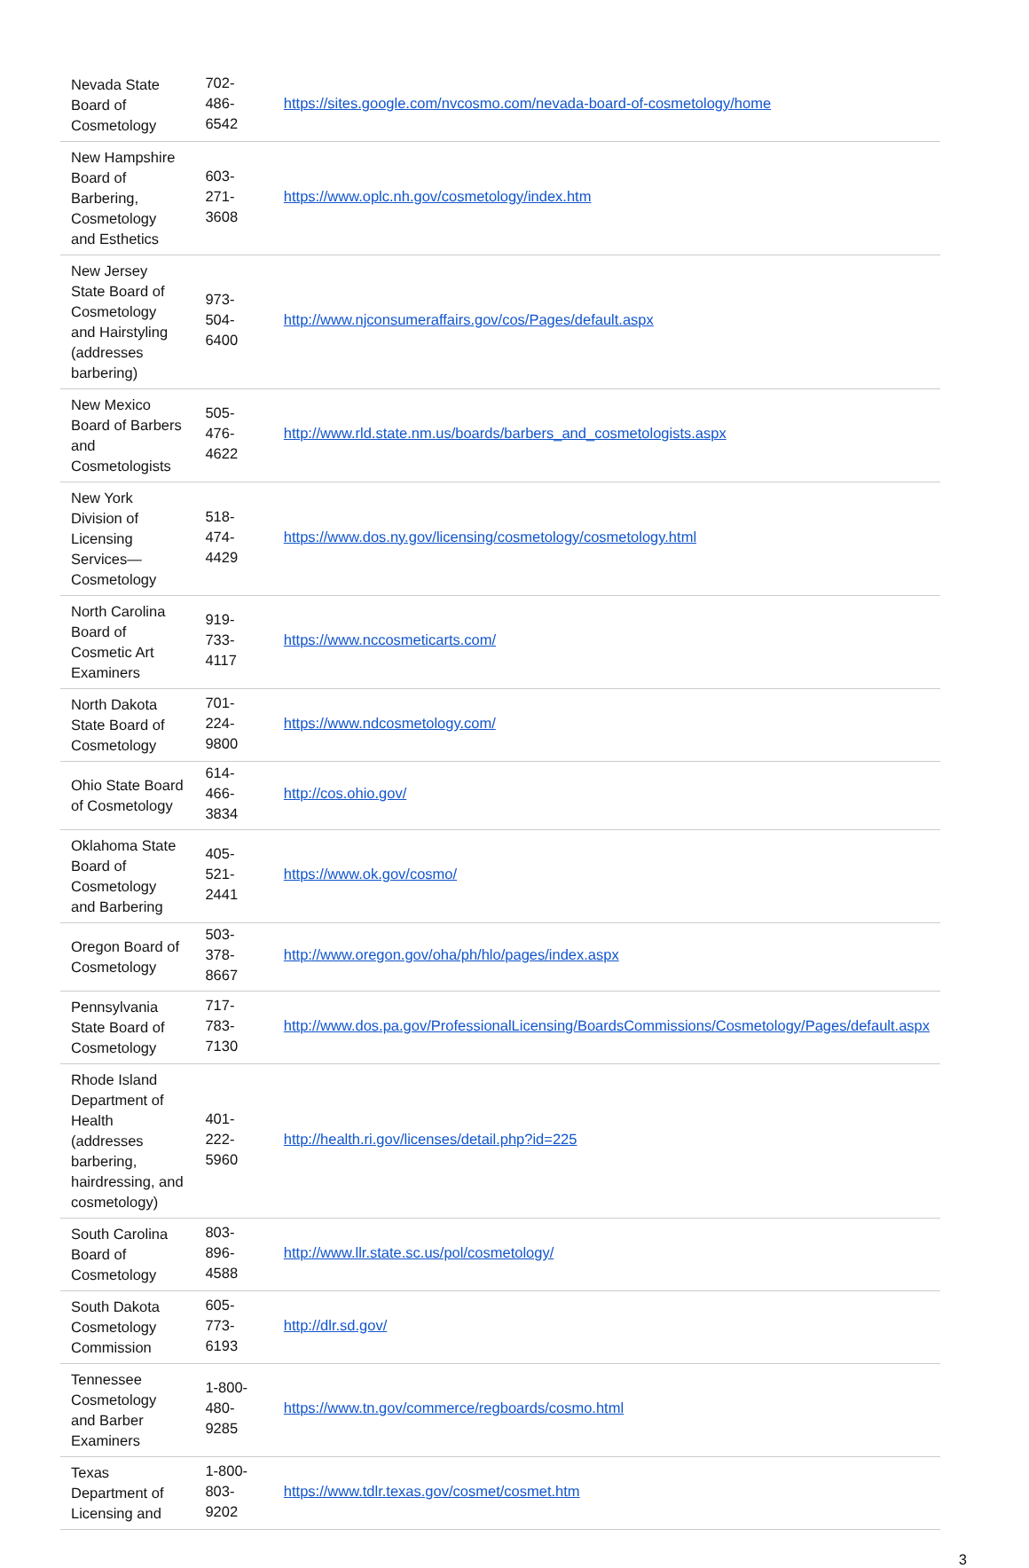| Nevada State Board of Cosmetology | 702-486-6542 | https://sites.google.com/nvcosmo.com/nevada-board-of-cosmetology/home |
| New Hampshire Board of Barbering, Cosmetology and Esthetics | 603-271-3608 | https://www.oplc.nh.gov/cosmetology/index.htm |
| New Jersey State Board of Cosmetology and Hairstyling (addresses barbering) | 973-504-6400 | http://www.njconsumeraffairs.gov/cos/Pages/default.aspx |
| New Mexico Board of Barbers and Cosmetologists | 505-476-4622 | http://www.rld.state.nm.us/boards/barbers_and_cosmetologists.aspx |
| New York Division of Licensing Services—Cosmetology | 518-474-4429 | https://www.dos.ny.gov/licensing/cosmetology/cosmetology.html |
| North Carolina Board of Cosmetic Art Examiners | 919-733-4117 | https://www.nccosmeticarts.com/ |
| North Dakota State Board of Cosmetology | 701-224-9800 | https://www.ndcosmetology.com/ |
| Ohio State Board of Cosmetology | 614-466-3834 | http://cos.ohio.gov/ |
| Oklahoma State Board of Cosmetology and Barbering | 405-521-2441 | https://www.ok.gov/cosmo/ |
| Oregon Board of Cosmetology | 503-378-8667 | http://www.oregon.gov/oha/ph/hlo/pages/index.aspx |
| Pennsylvania State Board of Cosmetology | 717-783-7130 | http://www.dos.pa.gov/ProfessionalLicensing/BoardsCommissions/Cosmetology/Pages/default.aspx |
| Rhode Island Department of Health (addresses barbering, hairdressing, and cosmetology) | 401-222-5960 | http://health.ri.gov/licenses/detail.php?id=225 |
| South Carolina Board of Cosmetology | 803-896-4588 | http://www.llr.state.sc.us/pol/cosmetology/ |
| South Dakota Cosmetology Commission | 605-773-6193 | http://dlr.sd.gov/ |
| Tennessee Cosmetology and Barber Examiners | 1-800-480-9285 | https://www.tn.gov/commerce/regboards/cosmo.html |
| Texas Department of Licensing and | 1-800-803-9202 | https://www.tdlr.texas.gov/cosmet/cosmet.htm |
3